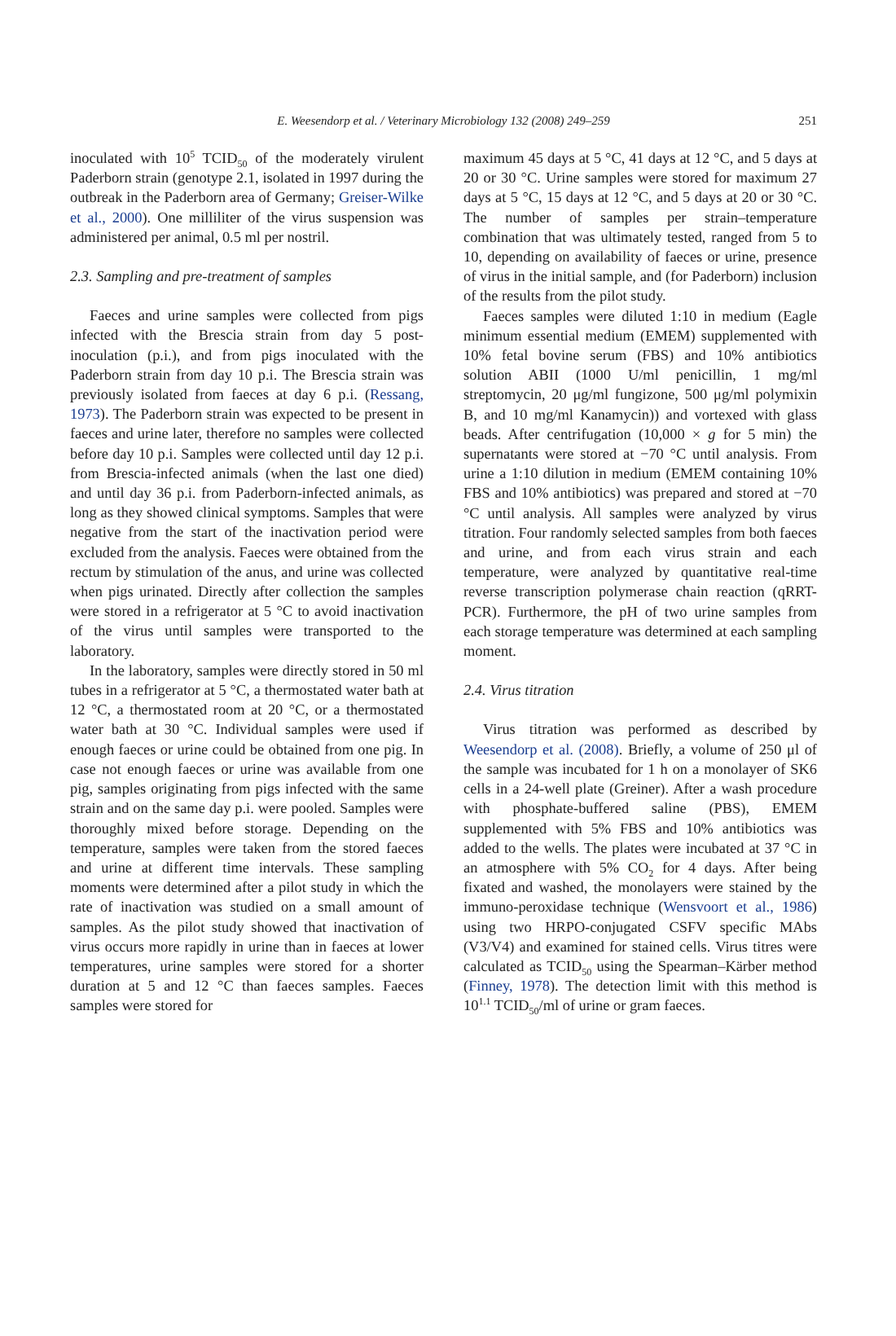E. Weesendorp et al. / Veterinary Microbiology 132 (2008) 249–259 251
inoculated with 10<sup>5</sup> TCID<sub>50</sub> of the moderately virulent Paderborn strain (genotype 2.1, isolated in 1997 during the outbreak in the Paderborn area of Germany; Greiser-Wilke et al., 2000). One milliliter of the virus suspension was administered per animal, 0.5 ml per nostril.
2.3. Sampling and pre-treatment of samples
Faeces and urine samples were collected from pigs infected with the Brescia strain from day 5 post-inoculation (p.i.), and from pigs inoculated with the Paderborn strain from day 10 p.i. The Brescia strain was previously isolated from faeces at day 6 p.i. (Ressang, 1973). The Paderborn strain was expected to be present in faeces and urine later, therefore no samples were collected before day 10 p.i. Samples were collected until day 12 p.i. from Brescia-infected animals (when the last one died) and until day 36 p.i. from Paderborn-infected animals, as long as they showed clinical symptoms. Samples that were negative from the start of the inactivation period were excluded from the analysis. Faeces were obtained from the rectum by stimulation of the anus, and urine was collected when pigs urinated. Directly after collection the samples were stored in a refrigerator at 5 °C to avoid inactivation of the virus until samples were transported to the laboratory.
In the laboratory, samples were directly stored in 50 ml tubes in a refrigerator at 5 °C, a thermostated water bath at 12 °C, a thermostated room at 20 °C, or a thermostated water bath at 30 °C. Individual samples were used if enough faeces or urine could be obtained from one pig. In case not enough faeces or urine was available from one pig, samples originating from pigs infected with the same strain and on the same day p.i. were pooled. Samples were thoroughly mixed before storage. Depending on the temperature, samples were taken from the stored faeces and urine at different time intervals. These sampling moments were determined after a pilot study in which the rate of inactivation was studied on a small amount of samples. As the pilot study showed that inactivation of virus occurs more rapidly in urine than in faeces at lower temperatures, urine samples were stored for a shorter duration at 5 and 12 °C than faeces samples. Faeces samples were stored for
maximum 45 days at 5 °C, 41 days at 12 °C, and 5 days at 20 or 30 °C. Urine samples were stored for maximum 27 days at 5 °C, 15 days at 12 °C, and 5 days at 20 or 30 °C. The number of samples per strain–temperature combination that was ultimately tested, ranged from 5 to 10, depending on availability of faeces or urine, presence of virus in the initial sample, and (for Paderborn) inclusion of the results from the pilot study.
Faeces samples were diluted 1:10 in medium (Eagle minimum essential medium (EMEM) supplemented with 10% fetal bovine serum (FBS) and 10% antibiotics solution ABII (1000 U/ml penicillin, 1 mg/ml streptomycin, 20 μg/ml fungizone, 500 μg/ml polymixin B, and 10 mg/ml Kanamycin)) and vortexed with glass beads. After centrifugation (10,000 × g for 5 min) the supernatants were stored at −70 °C until analysis. From urine a 1:10 dilution in medium (EMEM containing 10% FBS and 10% antibiotics) was prepared and stored at −70 °C until analysis. All samples were analyzed by virus titration. Four randomly selected samples from both faeces and urine, and from each virus strain and each temperature, were analyzed by quantitative real-time reverse transcription polymerase chain reaction (qRRT-PCR). Furthermore, the pH of two urine samples from each storage temperature was determined at each sampling moment.
2.4. Virus titration
Virus titration was performed as described by Weesendorp et al. (2008). Briefly, a volume of 250 μl of the sample was incubated for 1 h on a monolayer of SK6 cells in a 24-well plate (Greiner). After a wash procedure with phosphate-buffered saline (PBS), EMEM supplemented with 5% FBS and 10% antibiotics was added to the wells. The plates were incubated at 37 °C in an atmosphere with 5% CO<sub>2</sub> for 4 days. After being fixated and washed, the monolayers were stained by the immuno-peroxidase technique (Wensvoort et al., 1986) using two HRPO-conjugated CSFV specific MAbs (V3/V4) and examined for stained cells. Virus titres were calculated as TCID<sub>50</sub> using the Spearman–Kärber method (Finney, 1978). The detection limit with this method is 10<sup>1.1</sup> TCID<sub>50</sub>/ml of urine or gram faeces.